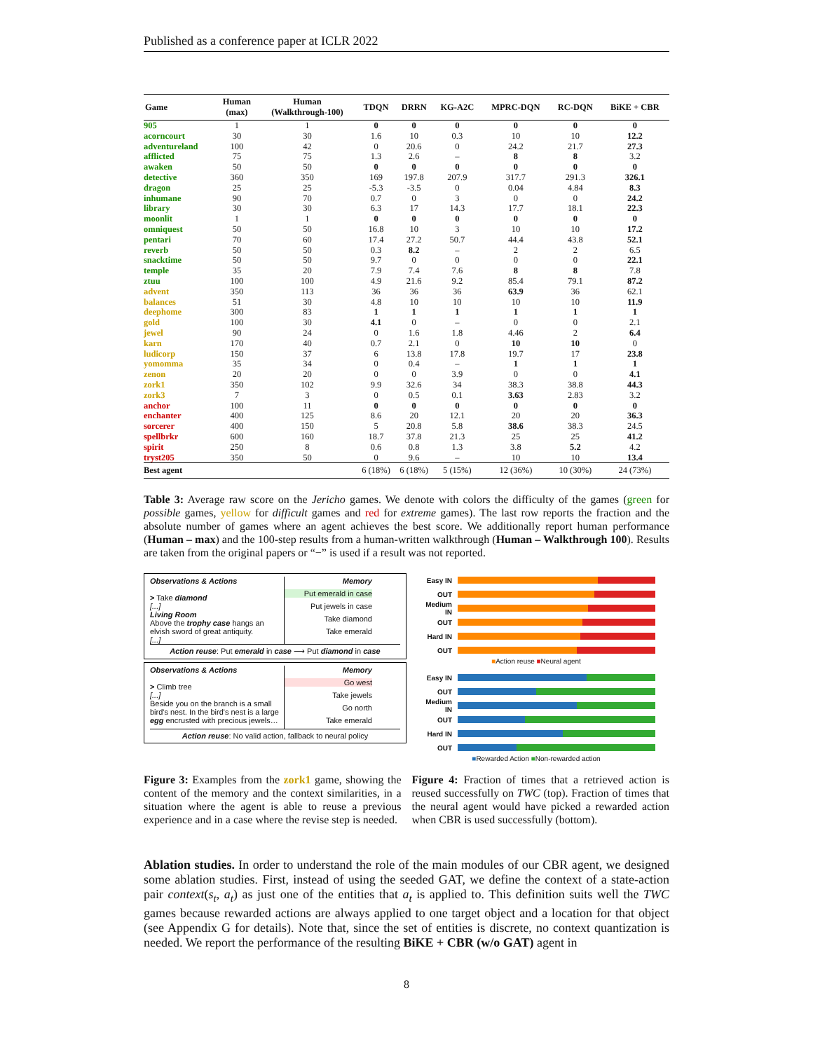Published as a conference paper at ICLR 2022
| Game | Human (max) | Human (Walkthrough-100) | TDQN | DRRN | KG-A2C | MPRC-DQN | RC-DQN | BiKE + CBR |
| --- | --- | --- | --- | --- | --- | --- | --- | --- |
| 905 | 1 | 1 | 0 | 0 | 0 | 0 | 0 | 0 |
| acorncourt | 30 | 30 | 1.6 | 10 | 0.3 | 10 | 10 | 12.2 |
| adventureland | 100 | 42 | 0 | 20.6 | 0 | 24.2 | 21.7 | 27.3 |
| afflicted | 75 | 75 | 1.3 | 2.6 | – | 8 | 8 | 3.2 |
| awaken | 50 | 50 | 0 | 0 | 0 | 0 | 0 | 0 |
| detective | 360 | 350 | 169 | 197.8 | 207.9 | 317.7 | 291.3 | 326.1 |
| dragon | 25 | 25 | -5.3 | -3.5 | 0 | 0.04 | 4.84 | 8.3 |
| inhumane | 90 | 70 | 0.7 | 0 | 3 | 0 | 0 | 24.2 |
| library | 30 | 30 | 6.3 | 17 | 14.3 | 17.7 | 18.1 | 22.3 |
| moonlit | 1 | 1 | 0 | 0 | 0 | 0 | 0 | 0 |
| omniquest | 50 | 50 | 16.8 | 10 | 3 | 10 | 10 | 17.2 |
| pentari | 70 | 60 | 17.4 | 27.2 | 50.7 | 44.4 | 43.8 | 52.1 |
| reverb | 50 | 50 | 0.3 | 8.2 | – | 2 | 2 | 6.5 |
| snacktime | 50 | 50 | 9.7 | 0 | 0 | 0 | 0 | 22.1 |
| temple | 35 | 20 | 7.9 | 7.4 | 7.6 | 8 | 8 | 7.8 |
| ztuu | 100 | 100 | 4.9 | 21.6 | 9.2 | 85.4 | 79.1 | 87.2 |
| advent | 350 | 113 | 36 | 36 | 36 | 63.9 | 36 | 62.1 |
| balances | 51 | 30 | 4.8 | 10 | 10 | 10 | 10 | 11.9 |
| deephome | 300 | 83 | 1 | 1 | 1 | 1 | 1 | 1 |
| gold | 100 | 30 | 4.1 | 0 | – | 0 | 0 | 2.1 |
| jewel | 90 | 24 | 0 | 1.6 | 1.8 | 4.46 | 2 | 6.4 |
| karn | 170 | 40 | 0.7 | 2.1 | 0 | 10 | 10 | 0 |
| ludicorp | 150 | 37 | 6 | 13.8 | 17.8 | 19.7 | 17 | 23.8 |
| yomomma | 35 | 34 | 0 | 0.4 | – | 1 | 1 | 1 |
| zenon | 20 | 20 | 0 | 0 | 3.9 | 0 | 0 | 4.1 |
| zork1 | 350 | 102 | 9.9 | 32.6 | 34 | 38.3 | 38.8 | 44.3 |
| zork3 | 7 | 3 | 0 | 0.5 | 0.1 | 3.63 | 2.83 | 3.2 |
| anchor | 100 | 11 | 0 | 0 | 0 | 0 | 0 | 0 |
| enchanter | 400 | 125 | 8.6 | 20 | 12.1 | 20 | 20 | 36.3 |
| sorcerer | 400 | 150 | 5 | 20.8 | 5.8 | 38.6 | 38.3 | 24.5 |
| spellbrkr | 600 | 160 | 18.7 | 37.8 | 21.3 | 25 | 25 | 41.2 |
| spirit | 250 | 8 | 0.6 | 0.8 | 1.3 | 3.8 | 5.2 | 4.2 |
| tryst205 | 350 | 50 | 0 | 9.6 | – | 10 | 10 | 13.4 |
| Best agent | | | 6 (18%) | 6 (18%) | 5 (15%) | 12 (36%) | 10 (30%) | 24 (73%) |
Table 3: Average raw score on the Jericho games. We denote with colors the difficulty of the games (green for possible games, yellow for difficult games and red for extreme games). The last row reports the fraction and the absolute number of games where an agent achieves the best score. We additionally report human performance (Human – max) and the 100-step results from a human-written walkthrough (Human – Walkthrough 100). Results are taken from the original papers or “−” is used if a result was not reported.
Observations & Actions
> Take diamond
[...]
Living Room
Above the trophy case hangs an elvish sword of great antiquity.
[...]
Memory
Put emerald in case
Put jewels in case
Take diamond
Take emerald
Action reuse: Put emerald in case ⟶ Put diamond in case
Observations & Actions
> Climb tree
[...]
Beside you on the branch is a small bird's nest. In the bird's nest is a large egg encrusted with precious jewels…
Memory
Go west
Take jewels
Go north
Take emerald
Action reuse: No valid action, fallback to neural policy
Easy IN
OUT
Medium IN
OUT
Hard IN
OUT
■Action reuse ■Neural agent
Easy IN
OUT
Medium IN
OUT
Hard IN
OUT
■Rewarded Action ■Non-rewarded action
Figure 3: Examples from the zork1 game, showing the content of the memory and the context similarities, in a situation where the agent is able to reuse a previous experience and in a case where the revise step is needed.
Figure 4: Fraction of times that a retrieved action is reused successfully on TWC (top). Fraction of times that the neural agent would have picked a rewarded action when CBR is used successfully (bottom).
Ablation studies. In order to understand the role of the main modules of our CBR agent, we designed some ablation studies. First, instead of using the seeded GAT, we define the context of a state-action pair context(s<sub>t</sub>, a<sub>t</sub>) as just one of the entities that a<sub>t</sub> is applied to. This definition suits well the TWC games because rewarded actions are always applied to one target object and a location for that object (see Appendix G for details). Note that, since the set of entities is discrete, no context quantization is needed. We report the performance of the resulting BiKE + CBR (w/o GAT) agent in
8